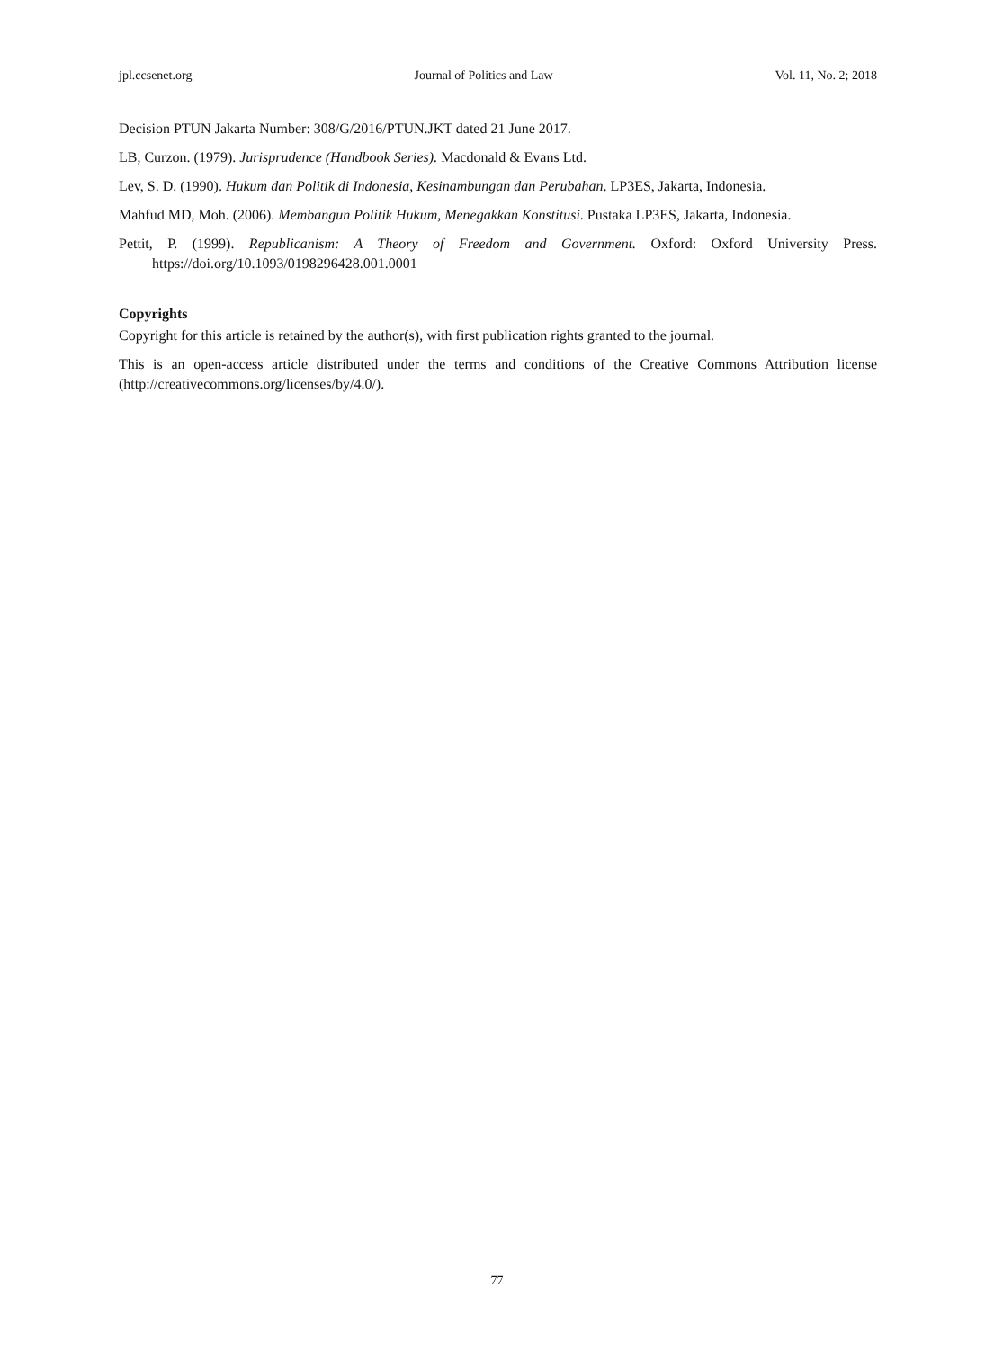jpl.ccsenet.org Journal of Politics and Law Vol. 11, No. 2; 2018
Decision PTUN Jakarta Number: 308/G/2016/PTUN.JKT dated 21 June 2017.
LB, Curzon. (1979). Jurisprudence (Handbook Series). Macdonald & Evans Ltd.
Lev, S. D. (1990). Hukum dan Politik di Indonesia, Kesinambungan dan Perubahan. LP3ES, Jakarta, Indonesia.
Mahfud MD, Moh. (2006). Membangun Politik Hukum, Menegakkan Konstitusi. Pustaka LP3ES, Jakarta, Indonesia.
Pettit, P. (1999). Republicanism: A Theory of Freedom and Government. Oxford: Oxford University Press. https://doi.org/10.1093/0198296428.001.0001
Copyrights
Copyright for this article is retained by the author(s), with first publication rights granted to the journal.
This is an open-access article distributed under the terms and conditions of the Creative Commons Attribution license (http://creativecommons.org/licenses/by/4.0/).
77